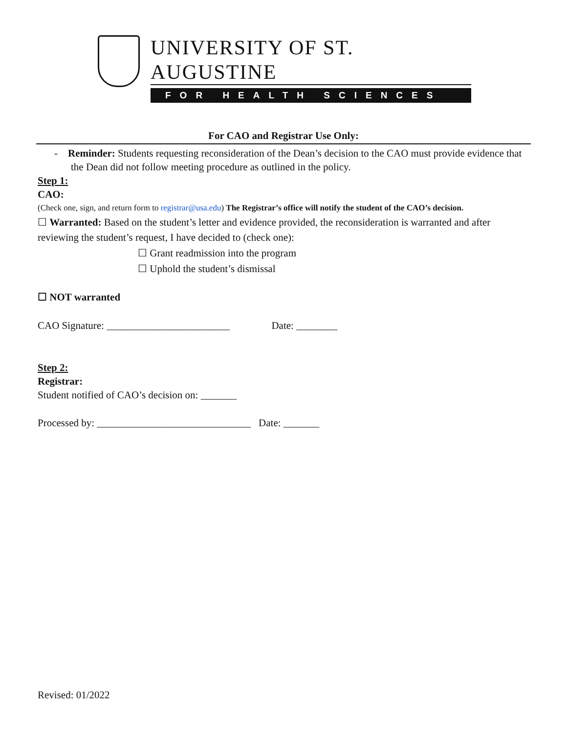UNIVERSITY OF ST. AUGUSTINE
FOR HEALTH SCIENCES
For CAO and Registrar Use Only:
- Reminder: Students requesting reconsideration of the Dean’s decision to the CAO must provide evidence that the Dean did not follow meeting procedure as outlined in the policy.
Step 1:
CAO:
(Check one, sign, and return form to registrar@usa.edu) The Registrar’s office will notify the student of the CAO’s decision.
☐ Warranted: Based on the student’s letter and evidence provided, the reconsideration is warranted and after reviewing the student’s request, I have decided to (check one):
☐ Grant readmission into the program
☐ Uphold the student’s dismissal
☐ NOT warranted
CAO Signature: ________________________ Date: ________
Step 2:
Registrar:
Student notified of CAO’s decision on: _______
Processed by: ______________________________ Date: _______
Revised: 01/2022